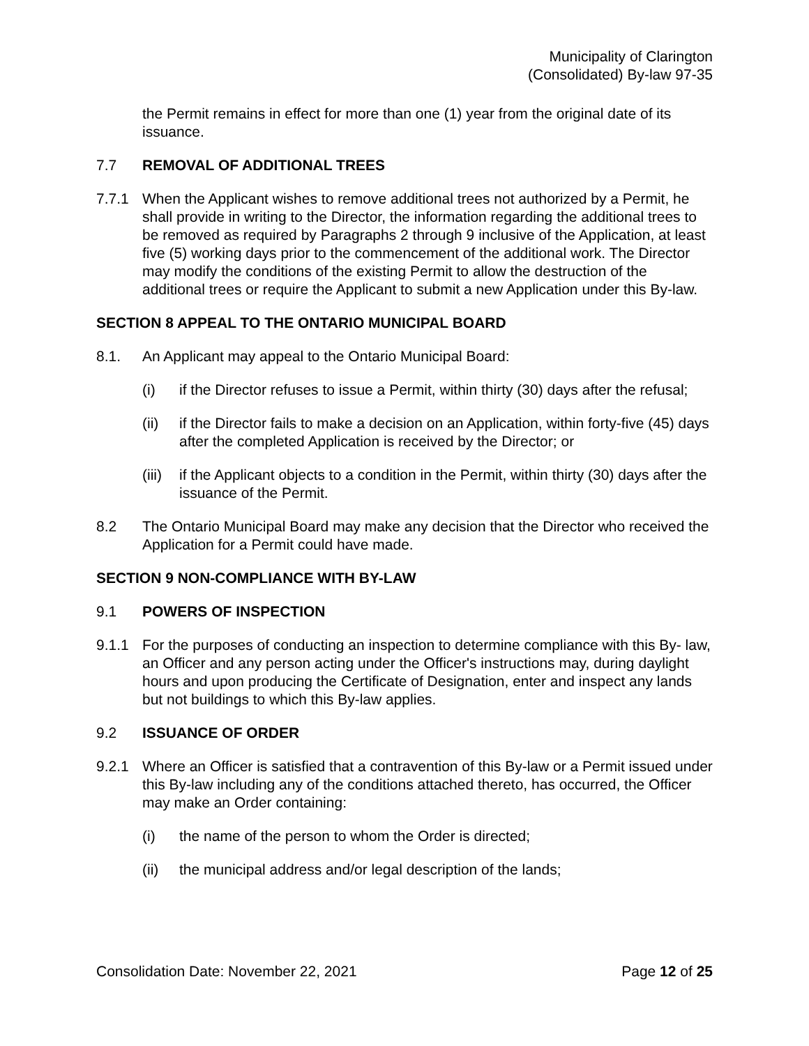Municipality of Clarington
(Consolidated) By-law 97-35
the Permit remains in effect for more than one (1) year from the original date of its issuance.
7.7 REMOVAL OF ADDITIONAL TREES
7.7.1 When the Applicant wishes to remove additional trees not authorized by a Permit, he shall provide in writing to the Director, the information regarding the additional trees to be removed as required by Paragraphs 2 through 9 inclusive of the Application, at least five (5) working days prior to the commencement of the additional work. The Director may modify the conditions of the existing Permit to allow the destruction of the additional trees or require the Applicant to submit a new Application under this By-law.
SECTION 8 APPEAL TO THE ONTARIO MUNICIPAL BOARD
8.1. An Applicant may appeal to the Ontario Municipal Board:
(i) if the Director refuses to issue a Permit, within thirty (30) days after the refusal;
(ii) if the Director fails to make a decision on an Application, within forty-five (45) days after the completed Application is received by the Director; or
(iii)
if the Applicant objects to a condition in the Permit, within thirty (30) days after the issuance of the Permit.
8.2 The Ontario Municipal Board may make any decision that the Director who received the Application for a Permit could have made.
SECTION 9 NON-COMPLIANCE WITH BY-LAW
9.1 POWERS OF INSPECTION
9.1.1 For the purposes of conducting an inspection to determine compliance with this By- law, an Officer and any person acting under the Officer's instructions may, during daylight hours and upon producing the Certificate of Designation, enter and inspect any lands but not buildings to which this By-law applies.
9.2 ISSUANCE OF ORDER
9.2.1 Where an Officer is satisfied that a contravention of this By-law or a Permit issued under this By-law including any of the conditions attached thereto, has occurred, the Officer may make an Order containing:
(i) the name of the person to whom the Order is directed;
(ii) the municipal address and/or legal description of the lands;
Consolidation Date: November 22, 2021 Page 12 of 25